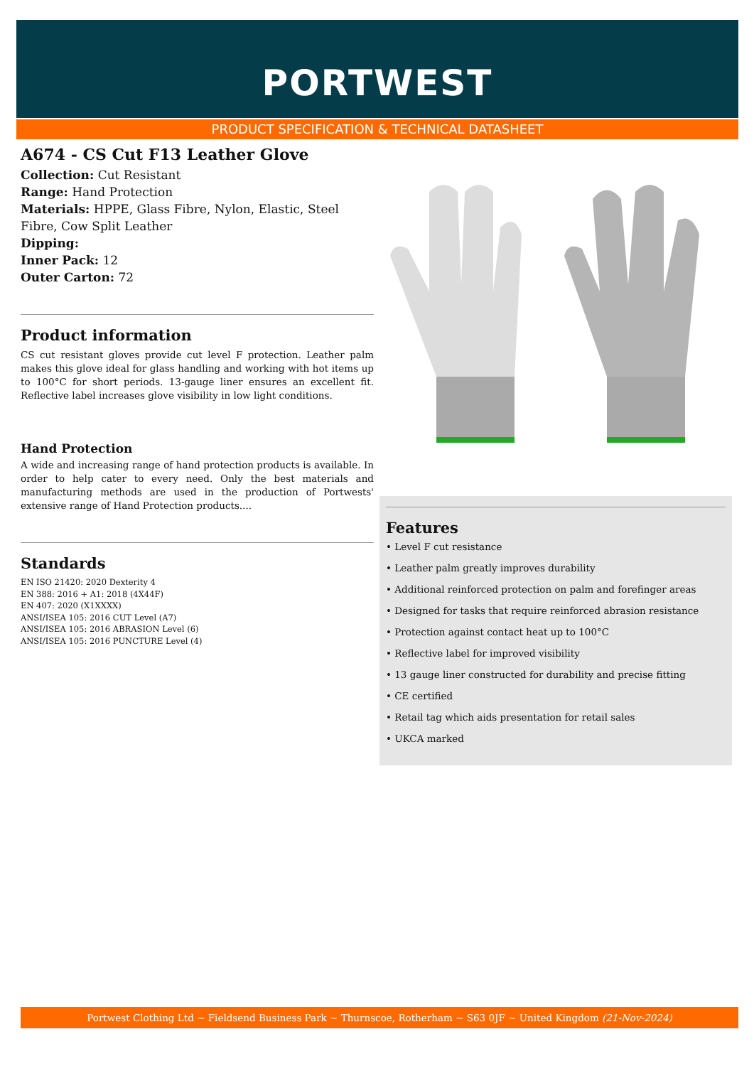PORTWEST
PRODUCT SPECIFICATION & TECHNICAL DATASHEET
A674 - CS Cut F13 Leather Glove
Collection: Cut Resistant
Range: Hand Protection
Materials: HPPE, Glass Fibre, Nylon, Elastic, Steel Fibre, Cow Split Leather
Dipping:
Inner Pack: 12
Outer Carton: 72
Product information
CS cut resistant gloves provide cut level F protection. Leather palm makes this glove ideal for glass handling and working with hot items up to 100°C for short periods. 13-gauge liner ensures an excellent fit. Reflective label increases glove visibility in low light conditions.
Hand Protection
A wide and increasing range of hand protection products is available. In order to help cater to every need. Only the best materials and manufacturing methods are used in the production of Portwests' extensive range of Hand Protection products....
Standards
EN ISO 21420: 2020 Dexterity 4
EN 388: 2016 + A1: 2018 (4X44F)
EN 407: 2020 (X1XXXX)
ANSI/ISEA 105: 2016 CUT Level (A7)
ANSI/ISEA 105: 2016 ABRASION Level (6)
ANSI/ISEA 105: 2016 PUNCTURE Level (4)
Features
• Level F cut resistance
• Leather palm greatly improves durability
• Additional reinforced protection on palm and forefinger areas
• Designed for tasks that require reinforced abrasion resistance
• Protection against contact heat up to 100°C
• Reflective label for improved visibility
• 13 gauge liner constructed for durability and precise fitting
• CE certified
• Retail tag which aids presentation for retail sales
• UKCA marked
Portwest Clothing Ltd ~ Fieldsend Business Park ~ Thurnscoe, Rotherham ~ S63 0JF ~ United Kingdom (21-Nov-2024)